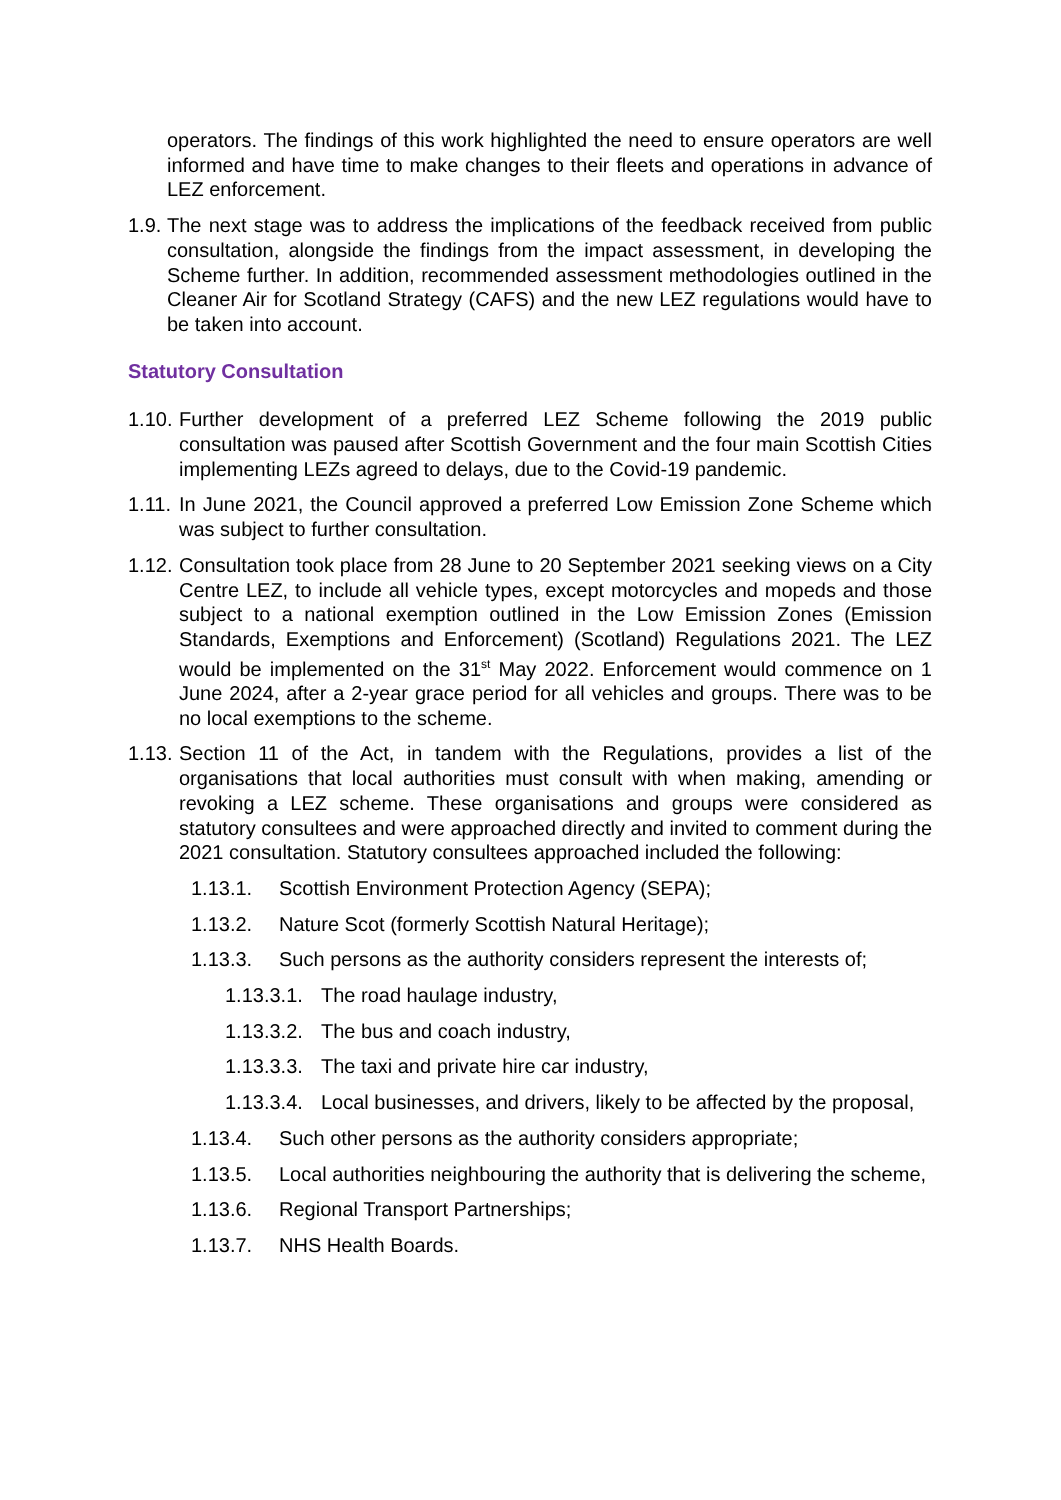operators. The findings of this work highlighted the need to ensure operators are well informed and have time to make changes to their fleets and operations in advance of LEZ enforcement.
1.9. The next stage was to address the implications of the feedback received from public consultation, alongside the findings from the impact assessment, in developing the Scheme further. In addition, recommended assessment methodologies outlined in the Cleaner Air for Scotland Strategy (CAFS) and the new LEZ regulations would have to be taken into account.
Statutory Consultation
1.10. Further development of a preferred LEZ Scheme following the 2019 public consultation was paused after Scottish Government and the four main Scottish Cities implementing LEZs agreed to delays, due to the Covid-19 pandemic.
1.11. In June 2021, the Council approved a preferred Low Emission Zone Scheme which was subject to further consultation.
1.12. Consultation took place from 28 June to 20 September 2021 seeking views on a City Centre LEZ, to include all vehicle types, except motorcycles and mopeds and those subject to a national exemption outlined in the Low Emission Zones (Emission Standards, Exemptions and Enforcement) (Scotland) Regulations 2021. The LEZ would be implemented on the 31<sup>st</sup> May 2022. Enforcement would commence on 1 June 2024, after a 2-year grace period for all vehicles and groups. There was to be no local exemptions to the scheme.
1.13. Section 11 of the Act, in tandem with the Regulations, provides a list of the organisations that local authorities must consult with when making, amending or revoking a LEZ scheme. These organisations and groups were considered as statutory consultees and were approached directly and invited to comment during the 2021 consultation. Statutory consultees approached included the following:
1.13.1. Scottish Environment Protection Agency (SEPA);
1.13.2. Nature Scot (formerly Scottish Natural Heritage);
1.13.3. Such persons as the authority considers represent the interests of;
1.13.3.1. The road haulage industry,
1.13.3.2. The bus and coach industry,
1.13.3.3. The taxi and private hire car industry,
1.13.3.4. Local businesses, and drivers, likely to be affected by the proposal,
1.13.4. Such other persons as the authority considers appropriate;
1.13.5. Local authorities neighbouring the authority that is delivering the scheme,
1.13.6. Regional Transport Partnerships;
1.13.7. NHS Health Boards.